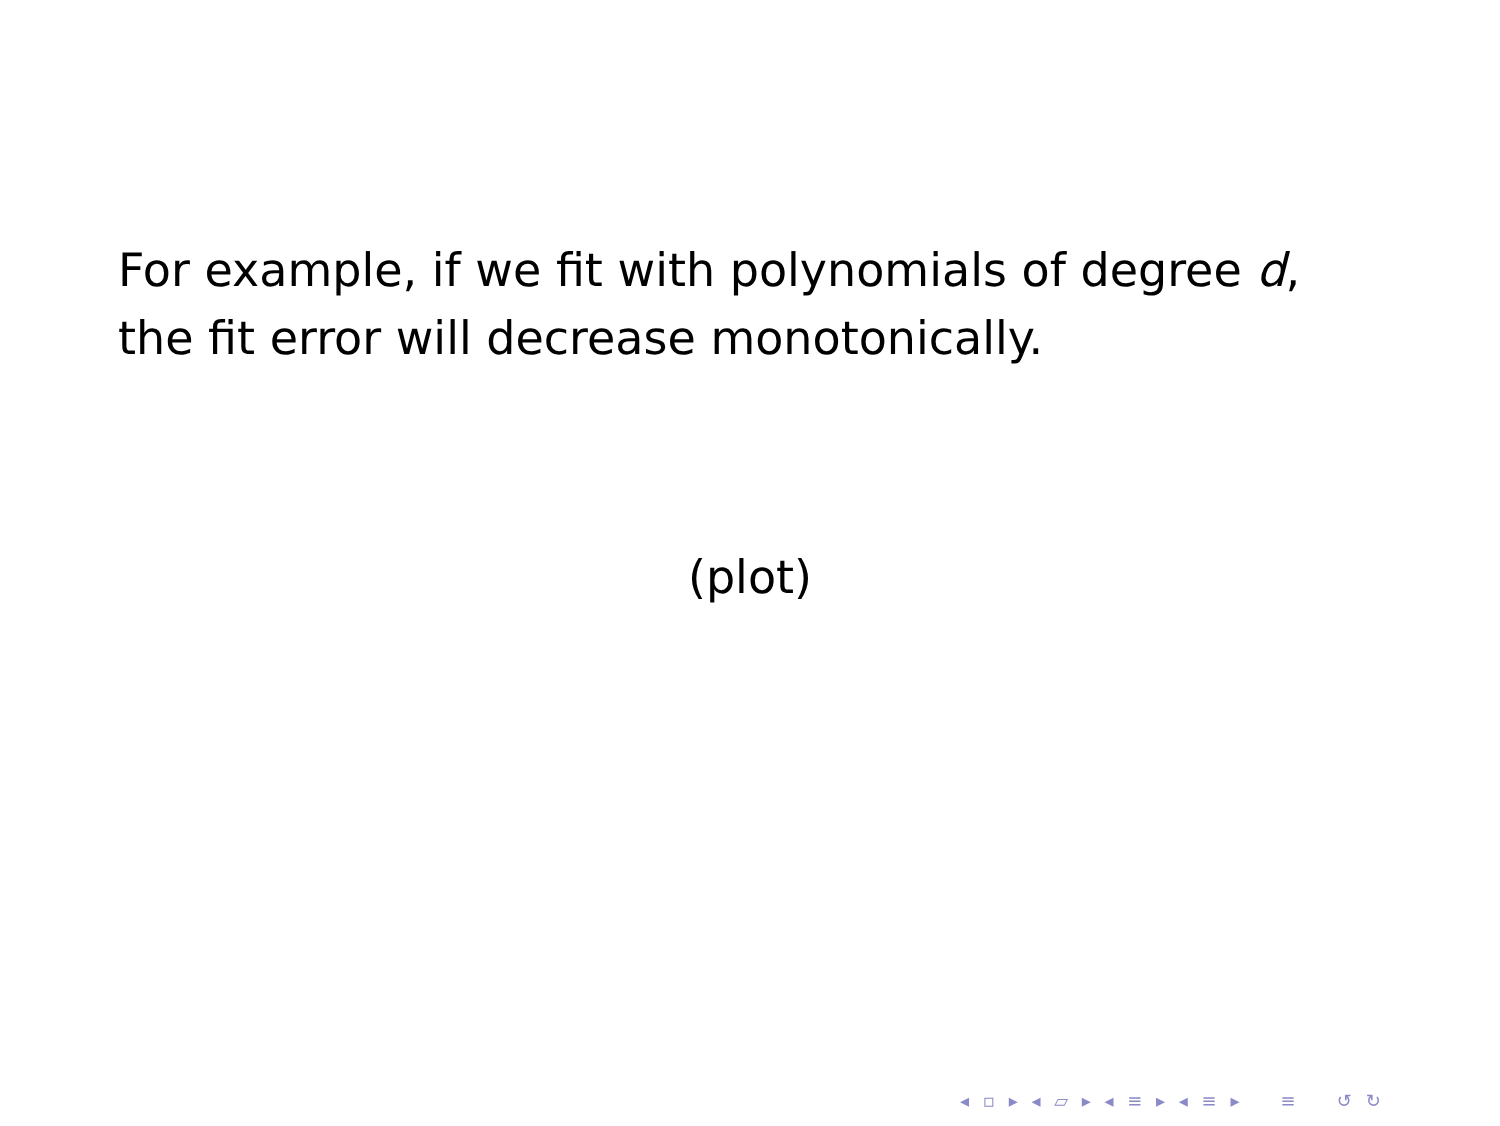For example, if we fit with polynomials of degree d,
the fit error will decrease monotonically.
(plot)
◂ ▫ ▸ ◂ ▱ ▸ ◂ ≡ ▸ ◂ ≡ ▸ ≡ ↺ ↻